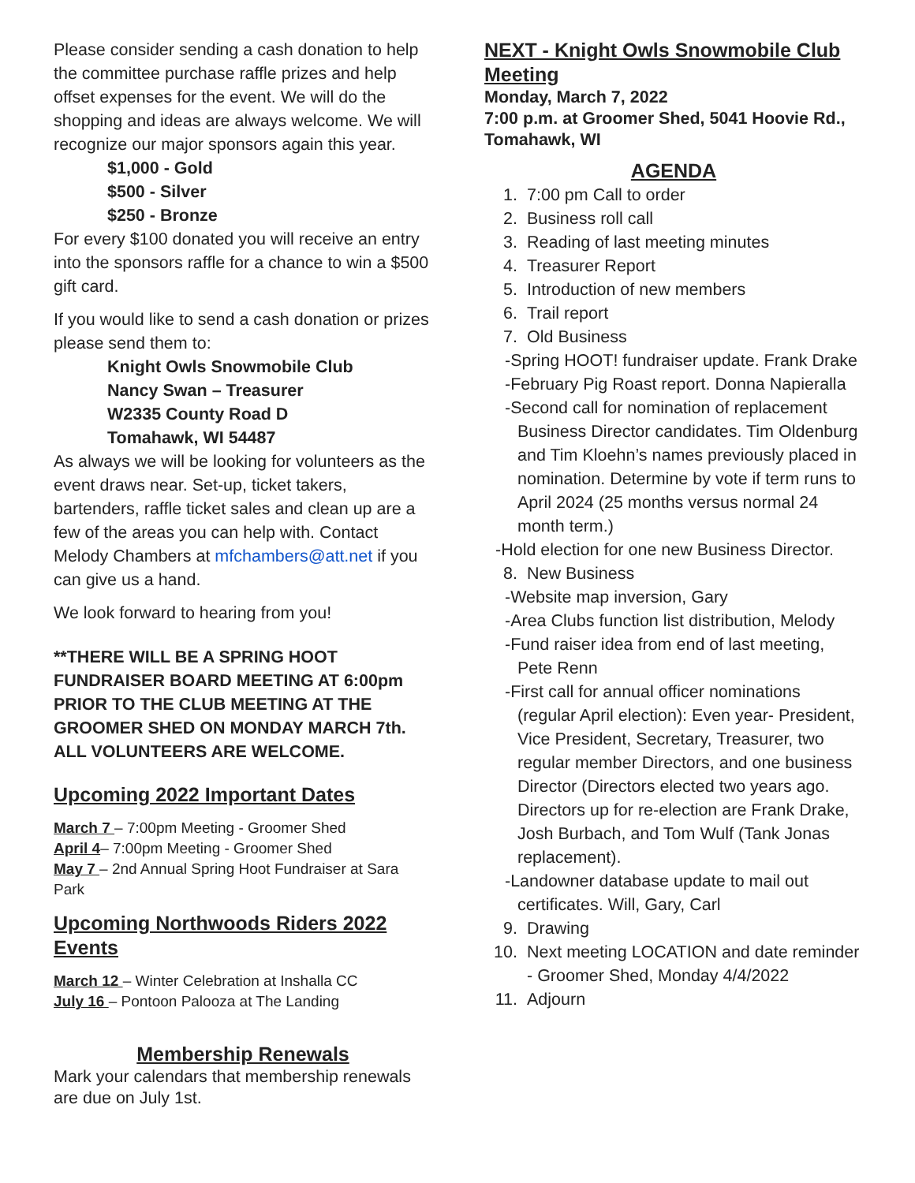Please consider sending a cash donation to help the committee purchase raffle prizes and help offset expenses for the event. We will do the shopping and ideas are always welcome. We will recognize our major sponsors again this year.
$1,000 - Gold
$500 - Silver
$250 - Bronze
For every $100 donated you will receive an entry into the sponsors raffle for a chance to win a $500 gift card.
If you would like to send a cash donation or prizes please send them to:
Knight Owls Snowmobile Club
Nancy Swan – Treasurer
W2335 County Road D
Tomahawk, WI 54487
As always we will be looking for volunteers as the event draws near. Set-up, ticket takers, bartenders, raffle ticket sales and clean up are a few of the areas you can help with. Contact Melody Chambers at mfchambers@att.net if you can give us a hand.
We look forward to hearing from you!
**THERE WILL BE A SPRING HOOT FUNDRAISER BOARD MEETING AT 6:00pm PRIOR TO THE CLUB MEETING AT THE GROOMER SHED ON MONDAY MARCH 7th. ALL VOLUNTEERS ARE WELCOME.
Upcoming 2022 Important Dates
March 7 – 7:00pm Meeting - Groomer Shed
April 4– 7:00pm Meeting - Groomer Shed
May 7 – 2nd Annual Spring Hoot Fundraiser at Sara Park
Upcoming Northwoods Riders 2022 Events
March 12 – Winter Celebration at Inshalla CC
July 16 – Pontoon Palooza at The Landing
Membership Renewals
Mark your calendars that membership renewals are due on July 1st.
NEXT - Knight Owls Snowmobile Club Meeting
Monday, March 7, 2022
7:00 p.m. at Groomer Shed, 5041 Hoovie Rd., Tomahawk, WI
AGENDA
1. 7:00 pm Call to order
2. Business roll call
3. Reading of last meeting minutes
4. Treasurer Report
5. Introduction of new members
6. Trail report
7. Old Business
-Spring HOOT! fundraiser update. Frank Drake
-February Pig Roast report. Donna Napieralla
-Second call for nomination of replacement Business Director candidates. Tim Oldenburg and Tim Kloehn’s names previously placed in nomination. Determine by vote if term runs to April 2024 (25 months versus normal 24 month term.)
-Hold election for one new Business Director.
8. New Business
-Website map inversion, Gary
-Area Clubs function list distribution, Melody
-Fund raiser idea from end of last meeting, Pete Renn
-First call for annual officer nominations (regular April election): Even year- President, Vice President, Secretary, Treasurer, two regular member Directors, and one business Director (Directors elected two years ago. Directors up for re-election are Frank Drake, Josh Burbach, and Tom Wulf (Tank Jonas replacement).
-Landowner database update to mail out certificates. Will, Gary, Carl
9. Drawing
10. Next meeting LOCATION and date reminder - Groomer Shed, Monday 4/4/2022
11. Adjourn